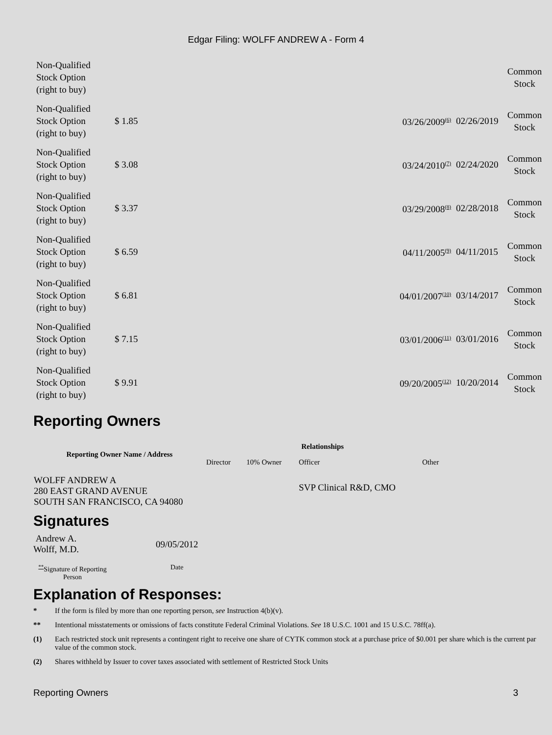Edgar Filing: WOLFF ANDREW A - Form 4
| Non-Qualified Stock Option (right to buy) | | | | | Common Stock |
| Non-Qualified Stock Option (right to buy) | $ 1.85 | | 03/26/2009<sup>(6)</sup> | 02/26/2019 | Common Stock |
| Non-Qualified Stock Option (right to buy) | $ 3.08 | | 03/24/2010<sup>(7)</sup> | 02/24/2020 | Common Stock |
| Non-Qualified Stock Option (right to buy) | $ 3.37 | | 03/29/2008<sup>(8)</sup> | 02/28/2018 | Common Stock |
| Non-Qualified Stock Option (right to buy) | $ 6.59 | | 04/11/2005<sup>(9)</sup> | 04/11/2015 | Common Stock |
| Non-Qualified Stock Option (right to buy) | $ 6.81 | | 04/01/2007<sup>(10)</sup> | 03/14/2017 | Common Stock |
| Non-Qualified Stock Option (right to buy) | $ 7.15 | | 03/01/2006<sup>(11)</sup> | 03/01/2016 | Common Stock |
| Non-Qualified Stock Option (right to buy) | $ 9.91 | | 09/20/2005<sup>(12)</sup> | 10/20/2014 | Common Stock |
Reporting Owners
| Reporting Owner Name / Address | Relationships | | | |
| --- | --- | --- | --- | --- |
| | Director | 10% Owner | Officer | Other |
| WOLFF ANDREW A 280 EAST GRAND AVENUE SOUTH SAN FRANCISCO, CA 94080 | | | SVP Clinical R&D, CMO | |
Signatures
Andrew A.
Wolff, M.D.
09/05/2012
<sup>**</sup> Signature of Reporting Person
Date
Explanation of Responses:
* If the form is filed by more than one reporting person, see Instruction 4(b)(v).
** Intentional misstatements or omissions of facts constitute Federal Criminal Violations. See 18 U.S.C. 1001 and 15 U.S.C. 78ff(a).
(1) Each restricted stock unit represents a contingent right to receive one share of CYTK common stock at a purchase price of $0.001 per share which is the current par value of the common stock.
(2) Shares withheld by Issuer to cover taxes associated with settlement of Restricted Stock Units
Reporting Owners 3